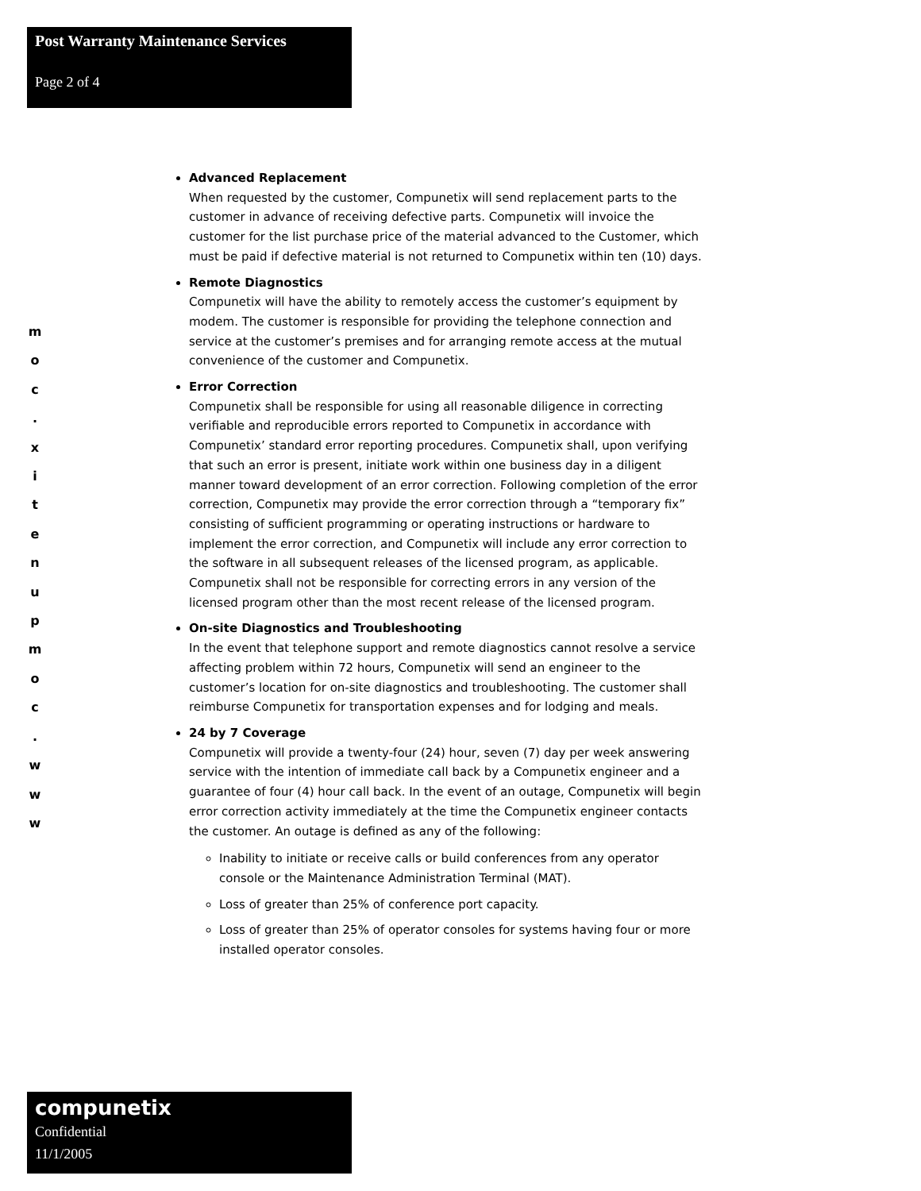Post Warranty Maintenance Services
Page 2 of 4
m
o
c
.
x
i
t
e
n
u
p
m
o
c
.
w
w
w
Advanced Replacement
When requested by the customer, Compunetix will send replacement parts to the customer in advance of receiving defective parts. Compunetix will invoice the customer for the list purchase price of the material advanced to the Customer, which must be paid if defective material is not returned to Compunetix within ten (10) days.
Remote Diagnostics
Compunetix will have the ability to remotely access the customer’s equipment by modem. The customer is responsible for providing the telephone connection and service at the customer’s premises and for arranging remote access at the mutual convenience of the customer and Compunetix.
Error Correction
Compunetix shall be responsible for using all reasonable diligence in correcting verifiable and reproducible errors reported to Compunetix in accordance with Compunetix’ standard error reporting procedures. Compunetix shall, upon verifying that such an error is present, initiate work within one business day in a diligent manner toward development of an error correction. Following completion of the error correction, Compunetix may provide the error correction through a “temporary fix” consisting of sufficient programming or operating instructions or hardware to implement the error correction, and Compunetix will include any error correction to the software in all subsequent releases of the licensed program, as applicable. Compunetix shall not be responsible for correcting errors in any version of the licensed program other than the most recent release of the licensed program.
On-site Diagnostics and Troubleshooting
In the event that telephone support and remote diagnostics cannot resolve a service affecting problem within 72 hours, Compunetix will send an engineer to the customer’s location for on-site diagnostics and troubleshooting. The customer shall reimburse Compunetix for transportation expenses and for lodging and meals.
24 by 7 Coverage
Compunetix will provide a twenty-four (24) hour, seven (7) day per week answering service with the intention of immediate call back by a Compunetix engineer and a guarantee of four (4) hour call back. In the event of an outage, Compunetix will begin error correction activity immediately at the time the Compunetix engineer contacts the customer. An outage is defined as any of the following:
Inability to initiate or receive calls or build conferences from any operator console or the Maintenance Administration Terminal (MAT).
Loss of greater than 25% of conference port capacity.
Loss of greater than 25% of operator consoles for systems having four or more installed operator consoles.
compunetix
Confidential
11/1/2005